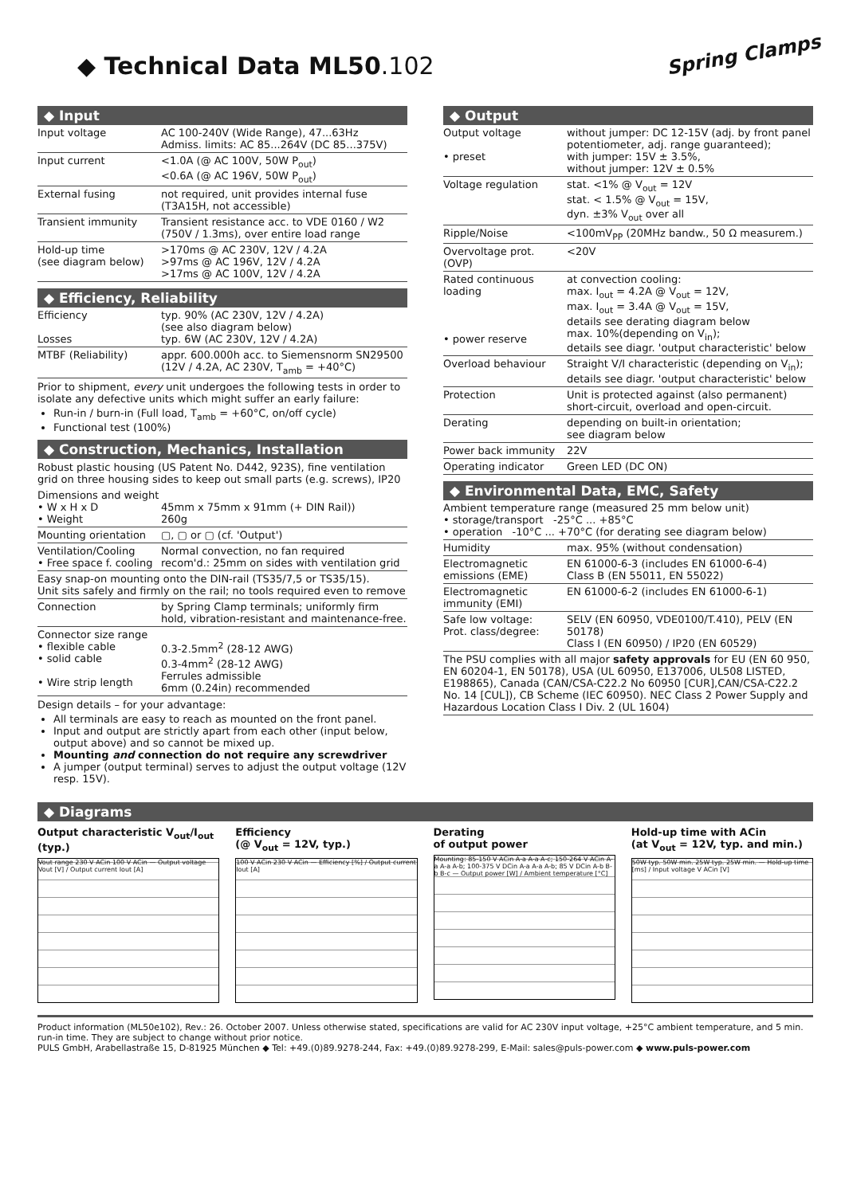Spring Clamps
◆ Technical Data ML50.102
◆ Input
| Input voltage | AC 100-240V (Wide Range), 47...63Hz Admiss. limits: AC 85...264V (DC 85...375V) |
| Input current | <1.0A (@ AC 100V, 50W P<sub>out</sub>) <0.6A (@ AC 196V, 50W P<sub>out</sub>) |
| External fusing | not required, unit provides internal fuse (T3A15H, not accessible) |
| Transient immunity | Transient resistance acc. to VDE 0160 / W2 (750V / 1.3ms), over entire load range |
| Hold-up time (see diagram below) | >170ms @ AC 230V, 12V / 4.2A >97ms @ AC 196V, 12V / 4.2A >17ms @ AC 100V, 12V / 4.2A |
◆ Efficiency, Reliability
| Efficiency Losses | typ. 90% (AC 230V, 12V / 4.2A) (see also diagram below) typ. 6W (AC 230V, 12V / 4.2A) |
| MTBF (Reliability) | appr. 600.000h acc. to Siemensnorm SN29500 (12V / 4.2A, AC 230V, T<sub>amb</sub> = +40°C) |
Prior to shipment, every unit undergoes the following tests in order to isolate any defective units which might suffer an early failure:
Run-in / burn-in (Full load, T<sub>amb</sub> = +60°C, on/off cycle)
Functional test (100%)
◆ Construction, Mechanics, Installation
Robust plastic housing (US Patent No. D442, 923S), fine ventilation grid on three housing sides to keep out small parts (e.g. screws), IP20
| Dimensions and weight • W x H x D • Weight | 45mm x 75mm x 91mm (+ DIN Rail)) 260g |
| Mounting orientation | ▢, ▢ or ▢ (cf. 'Output') |
| Ventilation/Cooling • Free space f. cooling | Normal convection, no fan required recom'd.: 25mm on sides with ventilation grid |
| Easy snap-on mounting onto the DIN-rail (TS35/7,5 or TS35/15). Unit sits safely and firmly on the rail; no tools required even to remove | |
| Connection | by Spring Clamp terminals; uniformly firm hold, vibration-resistant and maintenance-free. |
| Connector size range • flexible cable • solid cable • Wire strip length | 0.3-2.5mm<sup>2</sup> (28-12 AWG) 0.3-4mm<sup>2</sup> (28-12 AWG) Ferrules admissible 6mm (0.24in) recommended |
Design details – for your advantage:
All terminals are easy to reach as mounted on the front panel.
Input and output are strictly apart from each other (input below, output above) and so cannot be mixed up.
Mounting and connection do not require any screwdriver
A jumper (output terminal) serves to adjust the output voltage (12V resp. 15V).
◆ Output
| Output voltage • preset | without jumper: DC 12-15V (adj. by front panel potentiometer, adj. range guaranteed); with jumper: 15V ± 3.5%, without jumper: 12V ± 0.5% |
| Voltage regulation | stat. <1% @ V<sub>out</sub> = 12V stat. < 1.5% @ V<sub>out</sub> = 15V, dyn. ±3% V<sub>out</sub> over all |
| Ripple/Noise | <100mV<sub>PP</sub> (20MHz bandw., 50 Ω measurem.) |
| Overvoltage prot. (OVP) | <20V |
| Rated continuous loading • power reserve | at convection cooling: max. I<sub>out</sub> = 4.2A @ V<sub>out</sub> = 12V, max. I<sub>out</sub> = 3.4A @ V<sub>out</sub> = 15V, details see derating diagram below max. 10%(depending on V<sub>in</sub>); details see diagr. 'output characteristic' below |
| Overload behaviour | Straight V/I characteristic (depending on V<sub>in</sub>); details see diagr. 'output characteristic' below |
| Protection | Unit is protected against (also permanent) short-circuit, overload and open-circuit. |
| Derating | depending on built-in orientation; see diagram below |
| Power back immunity | 22V |
| Operating indicator | Green LED (DC ON) |
◆ Environmental Data, EMC, Safety
| Ambient temperature range (measured 25 mm below unit) • storage/transport -25°C ... +85°C • operation -10°C ... +70°C (for derating see diagram below) | |
| Humidity | max. 95% (without condensation) |
| Electromagnetic emissions (EME) | EN 61000-6-3 (includes EN 61000-6-4) Class B (EN 55011, EN 55022) |
| Electromagnetic immunity (EMI) | EN 61000-6-2 (includes EN 61000-6-1) |
| Safe low voltage: Prot. class/degree: | SELV (EN 60950, VDE0100/T.410), PELV (EN 50178) Class I (EN 60950) / IP20 (EN 60529) |
| The PSU complies with all major safety approvals for EU (EN 60 950, EN 60204-1, EN 50178), USA (UL 60950, E137006, UL508 LISTED, E198865), Canada (CAN/CSA-C22.2 No 60950 [CUR],CAN/CSA-C22.2 No. 14 [CUL]), CB Scheme (IEC 60950). NEC Class 2 Power Supply and Hazardous Location Class I Div. 2 (UL 1604) | |
◆ Diagrams
Output characteristic V<sub>out</sub>/I<sub>out</sub> (typ.)
Vout range 230 V ACin 100 V ACin — Output voltage Vout [V] / Output current Iout [A]
Efficiency
(@ V<sub>out</sub> = 12V, typ.)
100 V ACin 230 V ACin — Efficiency [%] / Output current Iout [A]
Derating
of output power
Mounting: 85-150 V ACin A-a A-a A-c; 150-264 V ACin A-a A-a A-b; 100-375 V DCin A-a A-a A-b; 85 V DCin A-b B-b B-c — Output power [W] / Ambient temperature [°C]
Hold-up time with ACin
(at V<sub>out</sub> = 12V, typ. and min.)
50W typ. 50W min. 25W typ. 25W min. — Hold-up time [ms] / Input voltage V ACin [V]
Product information (ML50e102), Rev.: 26. October 2007. Unless otherwise stated, specifications are valid for AC 230V input voltage, +25°C ambient temperature, and 5 min. run-in time. They are subject to change without prior notice.
PULS GmbH, Arabellastraße 15, D-81925 München ◆ Tel: +49.(0)89.9278-244, Fax: +49.(0)89.9278-299, E-Mail: sales@puls-power.com ◆ www.puls-power.com